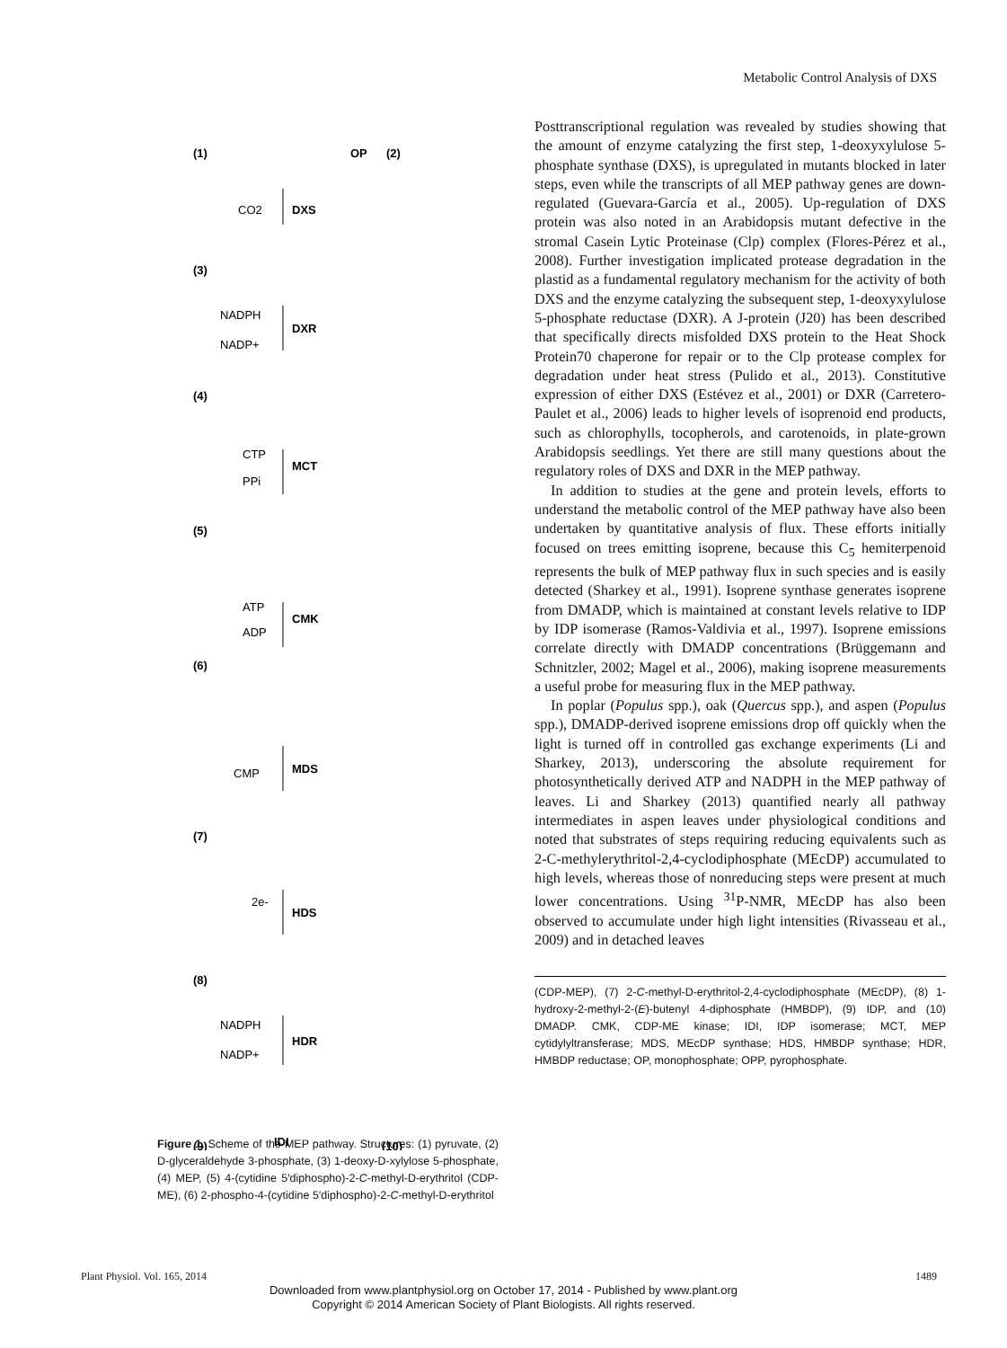Metabolic Control Analysis of DXS
(1)
(2)
OP
(3)
(4)
(5)
(6)
(7)
(8)
(9)
(10)
DXS
DXR
MCT
CMK
MDS
HDS
HDR
IDI
CO2
NADPH
NADP+
CTP
PPi
ATP
ADP
CMP
2e-
NADPH
NADP+
Figure 1. Scheme of the MEP pathway. Structures: (1) pyruvate, (2) D-glyceraldehyde 3-phosphate, (3) 1-deoxy-D-xylylose 5-phosphate, (4) MEP, (5) 4-(cytidine 5′diphospho)-2-C-methyl-D-erythritol (CDP-ME), (6) 2-phospho-4-(cytidine 5′diphospho)-2-C-methyl-D-erythritol
Posttranscriptional regulation was revealed by studies showing that the amount of enzyme catalyzing the first step, 1-deoxyxylulose 5-phosphate synthase (DXS), is upregulated in mutants blocked in later steps, even while the transcripts of all MEP pathway genes are down-regulated (Guevara-García et al., 2005). Up-regulation of DXS protein was also noted in an Arabidopsis mutant defective in the stromal Casein Lytic Proteinase (Clp) complex (Flores-Pérez et al., 2008). Further investigation implicated protease degradation in the plastid as a fundamental regulatory mechanism for the activity of both DXS and the enzyme catalyzing the subsequent step, 1-deoxyxylulose 5-phosphate reductase (DXR). A J-protein (J20) has been described that specifically directs misfolded DXS protein to the Heat Shock Protein70 chaperone for repair or to the Clp protease complex for degradation under heat stress (Pulido et al., 2013). Constitutive expression of either DXS (Estévez et al., 2001) or DXR (Carretero-Paulet et al., 2006) leads to higher levels of isoprenoid end products, such as chlorophylls, tocopherols, and carotenoids, in plate-grown Arabidopsis seedlings. Yet there are still many questions about the regulatory roles of DXS and DXR in the MEP pathway.
In addition to studies at the gene and protein levels, efforts to understand the metabolic control of the MEP pathway have also been undertaken by quantitative analysis of flux. These efforts initially focused on trees emitting isoprene, because this C<sub>5</sub> hemiterpenoid represents the bulk of MEP pathway flux in such species and is easily detected (Sharkey et al., 1991). Isoprene synthase generates isoprene from DMADP, which is maintained at constant levels relative to IDP by IDP isomerase (Ramos-Valdivia et al., 1997). Isoprene emissions correlate directly with DMADP concentrations (Brüggemann and Schnitzler, 2002; Magel et al., 2006), making isoprene measurements a useful probe for measuring flux in the MEP pathway.
In poplar (Populus spp.), oak (Quercus spp.), and aspen (Populus spp.), DMADP-derived isoprene emissions drop off quickly when the light is turned off in controlled gas exchange experiments (Li and Sharkey, 2013), underscoring the absolute requirement for photosynthetically derived ATP and NADPH in the MEP pathway of leaves. Li and Sharkey (2013) quantified nearly all pathway intermediates in aspen leaves under physiological conditions and noted that substrates of steps requiring reducing equivalents such as 2-C-methylerythritol-2,4-cyclodiphosphate (MEcDP) accumulated to high levels, whereas those of nonreducing steps were present at much lower concentrations. Using <sup>31</sup>P-NMR, MEcDP has also been observed to accumulate under high light intensities (Rivasseau et al., 2009) and in detached leaves
(CDP-MEP), (7) 2-C-methyl-D-erythritol-2,4-cyclodiphosphate (MEcDP), (8) 1-hydroxy-2-methyl-2-(E)-butenyl 4-diphosphate (HMBDP), (9) IDP, and (10) DMADP. CMK, CDP-ME kinase; IDI, IDP isomerase; MCT, MEP cytidylyltransferase; MDS, MEcDP synthase; HDS, HMBDP synthase; HDR, HMBDP reductase; OP, monophosphate; OPP, pyrophosphate.
Plant Physiol. Vol. 165, 2014 1489
Downloaded from www.plantphysiol.org on October 17, 2014 - Published by www.plant.org
Copyright © 2014 American Society of Plant Biologists. All rights reserved.